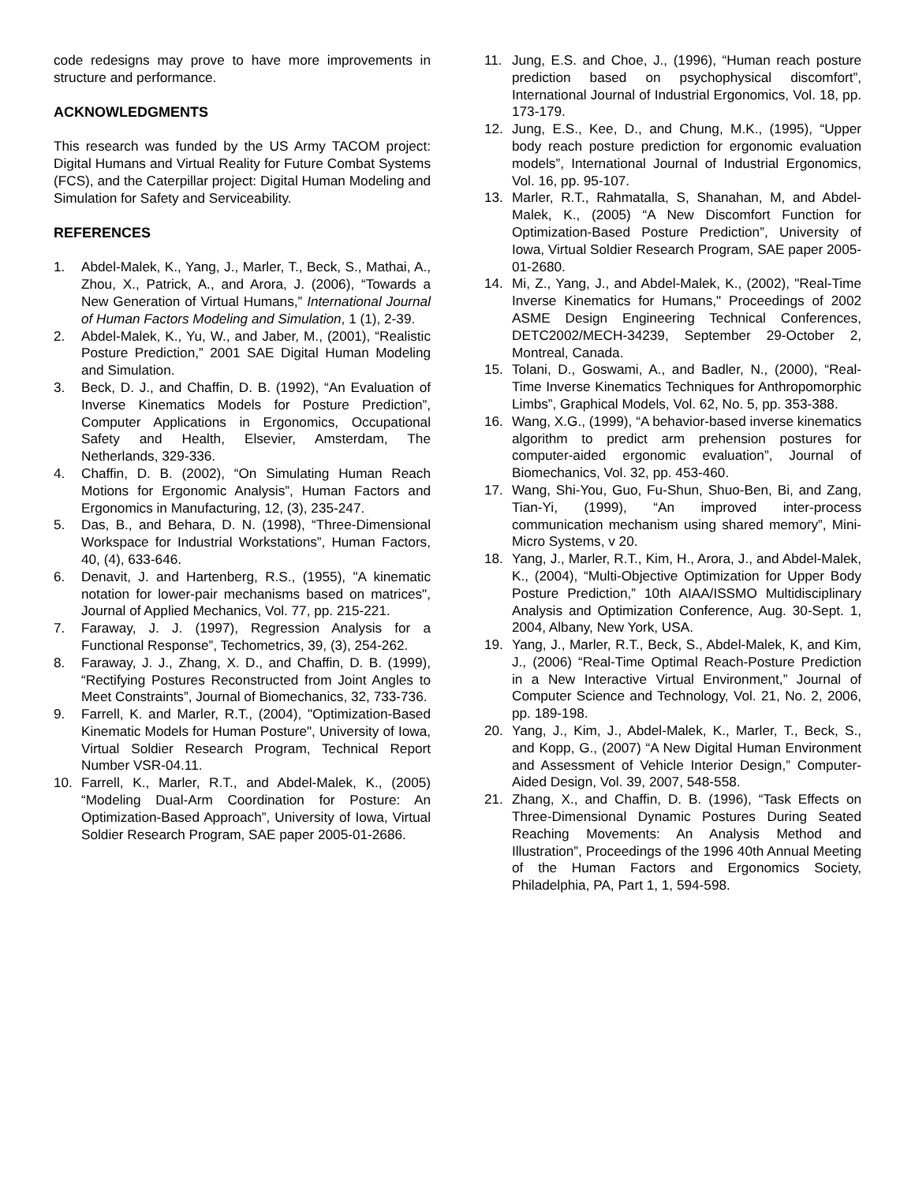code redesigns may prove to have more improvements in structure and performance.
ACKNOWLEDGMENTS
This research was funded by the US Army TACOM project: Digital Humans and Virtual Reality for Future Combat Systems (FCS), and the Caterpillar project: Digital Human Modeling and Simulation for Safety and Serviceability.
REFERENCES
1. Abdel-Malek, K., Yang, J., Marler, T., Beck, S., Mathai, A., Zhou, X., Patrick, A., and Arora, J. (2006), “Towards a New Generation of Virtual Humans,” International Journal of Human Factors Modeling and Simulation, 1 (1), 2-39.
2. Abdel-Malek, K., Yu, W., and Jaber, M., (2001), “Realistic Posture Prediction,” 2001 SAE Digital Human Modeling and Simulation.
3. Beck, D. J., and Chaffin, D. B. (1992), “An Evaluation of Inverse Kinematics Models for Posture Prediction”, Computer Applications in Ergonomics, Occupational Safety and Health, Elsevier, Amsterdam, The Netherlands, 329-336.
4. Chaffin, D. B. (2002), “On Simulating Human Reach Motions for Ergonomic Analysis”, Human Factors and Ergonomics in Manufacturing, 12, (3), 235-247.
5. Das, B., and Behara, D. N. (1998), “Three-Dimensional Workspace for Industrial Workstations”, Human Factors, 40, (4), 633-646.
6. Denavit, J. and Hartenberg, R.S., (1955), "A kinematic notation for lower-pair mechanisms based on matrices", Journal of Applied Mechanics, Vol. 77, pp. 215-221.
7. Faraway, J. J. (1997), Regression Analysis for a Functional Response”, Techometrics, 39, (3), 254-262.
8. Faraway, J. J., Zhang, X. D., and Chaffin, D. B. (1999), “Rectifying Postures Reconstructed from Joint Angles to Meet Constraints”, Journal of Biomechanics, 32, 733-736.
9. Farrell, K. and Marler, R.T., (2004), "Optimization-Based Kinematic Models for Human Posture", University of Iowa, Virtual Soldier Research Program, Technical Report Number VSR-04.11.
10. Farrell, K., Marler, R.T., and Abdel-Malek, K., (2005) “Modeling Dual-Arm Coordination for Posture: An Optimization-Based Approach”, University of Iowa, Virtual Soldier Research Program, SAE paper 2005-01-2686.
11. Jung, E.S. and Choe, J., (1996), “Human reach posture prediction based on psychophysical discomfort”, International Journal of Industrial Ergonomics, Vol. 18, pp. 173-179.
12. Jung, E.S., Kee, D., and Chung, M.K., (1995), “Upper body reach posture prediction for ergonomic evaluation models”, International Journal of Industrial Ergonomics, Vol. 16, pp. 95-107.
13. Marler, R.T., Rahmatalla, S, Shanahan, M, and Abdel-Malek, K., (2005) “A New Discomfort Function for Optimization-Based Posture Prediction”, University of Iowa, Virtual Soldier Research Program, SAE paper 2005-01-2680.
14. Mi, Z., Yang, J., and Abdel-Malek, K., (2002), "Real-Time Inverse Kinematics for Humans," Proceedings of 2002 ASME Design Engineering Technical Conferences, DETC2002/MECH-34239, September 29-October 2, Montreal, Canada.
15. Tolani, D., Goswami, A., and Badler, N., (2000), “Real-Time Inverse Kinematics Techniques for Anthropomorphic Limbs”, Graphical Models, Vol. 62, No. 5, pp. 353-388.
16. Wang, X.G., (1999), “A behavior-based inverse kinematics algorithm to predict arm prehension postures for computer-aided ergonomic evaluation”, Journal of Biomechanics, Vol. 32, pp. 453-460.
17. Wang, Shi-You, Guo, Fu-Shun, Shuo-Ben, Bi, and Zang, Tian-Yi, (1999), “An improved inter-process communication mechanism using shared memory”, Mini-Micro Systems, v 20.
18. Yang, J., Marler, R.T., Kim, H., Arora, J., and Abdel-Malek, K., (2004), “Multi-Objective Optimization for Upper Body Posture Prediction,” 10th AIAA/ISSMO Multidisciplinary Analysis and Optimization Conference, Aug. 30-Sept. 1, 2004, Albany, New York, USA.
19. Yang, J., Marler, R.T., Beck, S., Abdel-Malek, K, and Kim, J., (2006) “Real-Time Optimal Reach-Posture Prediction in a New Interactive Virtual Environment,” Journal of Computer Science and Technology, Vol. 21, No. 2, 2006, pp. 189-198.
20. Yang, J., Kim, J., Abdel-Malek, K., Marler, T., Beck, S., and Kopp, G., (2007) “A New Digital Human Environment and Assessment of Vehicle Interior Design,” Computer-Aided Design, Vol. 39, 2007, 548-558.
21. Zhang, X., and Chaffin, D. B. (1996), “Task Effects on Three-Dimensional Dynamic Postures During Seated Reaching Movements: An Analysis Method and Illustration”, Proceedings of the 1996 40th Annual Meeting of the Human Factors and Ergonomics Society, Philadelphia, PA, Part 1, 1, 594-598.